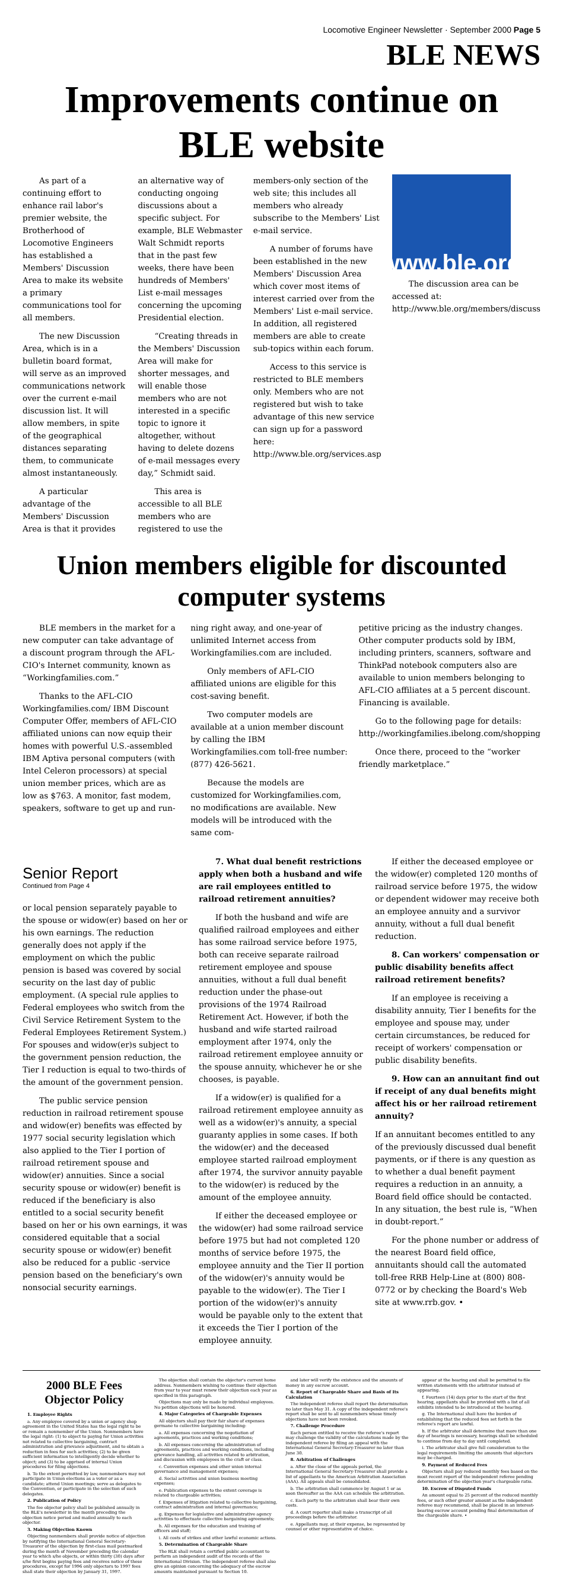Locomotive Engineer Newsletter · September 2000 Page 5
BLE NEWS
Improvements continue on BLE website
As part of a continuing effort to enhance rail labor's premier website, the Brotherhood of Locomotive Engineers has established a Members' Discussion Area to make its website a primary communications tool for all members.
The new Discussion Area, which is in a bulletin board format, will serve as an improved communications network over the current e-mail discussion list. It will allow members, in spite of the geographical distances separating them, to communicate almost instantaneously.
A particular advantage of the Members' Discussion Area is that it provides
an alternative way of conducting ongoing discussions about a specific subject. For example, BLE Webmaster Walt Schmidt reports that in the past few weeks, there have been hundreds of Members' List e-mail messages concerning the upcoming Presidential election.
“Creating threads in the Members' Discussion Area will make for shorter messages, and will enable those members who are not interested in a specific topic to ignore it altogether, without having to delete dozens of e-mail messages every day,” Schmidt said.
This area is accessible to all BLE members who are registered to use the
members-only section of the web site; this includes all members who already subscribe to the Members' List e-mail service.
A number of forums have been established in the new Members' Discussion Area which cover most items of interest carried over from the Members' List e-mail service. In addition, all registered members are able to create sub-topics within each forum.
Access to this service is restricted to BLE members only. Members who are not registered but wish to take advantage of this new service can sign up for a password here:
http://www.ble.org/services.asp
www.ble.org
The discussion area can be accessed at:
http://www.ble.org/members/discuss
Union members eligible for discounted computer systems
BLE members in the market for a new computer can take advantage of a discount program through the AFL-CIO's Internet community, known as “Workingfamilies.com.”
Thanks to the AFL-CIO Workingfamilies.com/ IBM Discount Computer Offer, members of AFL-CIO affiliated unions can now equip their homes with powerful U.S.-assembled IBM Aptiva personal computers (with Intel Celeron processors) at special union member prices, which are as low as $763. A monitor, fast modem, speakers, software to get up and run-
ning right away, and one-year of unlimited Internet access from Workingfamilies.com are included.
Only members of AFL-CIO affiliated unions are eligible for this cost-saving benefit.
Two computer models are available at a union member discount by calling the IBM Workingfamilies.com toll-free number: (877) 426-5621.
Because the models are customized for Workingfamilies.com, no modifications are available. New models will be introduced with the same com-
petitive pricing as the industry changes. Other computer products sold by IBM, including printers, scanners, software and ThinkPad notebook computers also are available to union members belonging to AFL-CIO affiliates at a 5 percent discount. Financing is available.
Go to the following page for details:
http://workingfamilies.ibelong.com/shopping
Once there, proceed to the “worker friendly marketplace.”
Senior Report
Continued from Page 4
or local pension separately payable to the spouse or widow(er) based on her or his own earnings. The reduction generally does not apply if the employment on which the public pension is based was covered by social security on the last day of public employment. (A special rule applies to Federal employees who switch from the Civil Service Retirement System to the Federal Employees Retirement System.) For spouses and widow(er)s subject to the government pension reduction, the Tier I reduction is equal to two-thirds of the amount of the government pension.
The public service pension reduction in railroad retirement spouse and widow(er) benefits was effected by 1977 social security legislation which also applied to the Tier I portion of railroad retirement spouse and widow(er) annuities. Since a social security spouse or widow(er) benefit is reduced if the beneficiary is also entitled to a social security benefit based on her or his own earnings, it was considered equitable that a social security spouse or widow(er) benefit also be reduced for a public -service pension based on the beneficiary's own nonsocial security earnings.
7. What dual benefit restrictions apply when both a husband and wife are rail employees entitled to railroad retirement annuities?
If both the husband and wife are qualified railroad employees and either has some railroad service before 1975, both can receive separate railroad retirement employee and spouse annuities, without a full dual benefit reduction under the phase-out provisions of the 1974 Railroad Retirement Act. However, if both the husband and wife started railroad employment after 1974, only the railroad retirement employee annuity or the spouse annuity, whichever he or she chooses, is payable.
If a widow(er) is qualified for a railroad retirement employee annuity as well as a widow(er)'s annuity, a special guaranty applies in some cases. If both the widow(er) and the deceased employee started railroad employment after 1974, the survivor annuity payable to the widow(er) is reduced by the amount of the employee annuity.
If either the deceased employee or the widow(er) had some railroad service before 1975 but had not completed 120 months of service before 1975, the employee annuity and the Tier II portion of the widow(er)'s annuity would be payable to the widow(er). The Tier I portion of the widow(er)'s annuity would be payable only to the extent that it exceeds the Tier I portion of the employee annuity.
If either the deceased employee or the widow(er) completed 120 months of railroad service before 1975, the widow or dependent widower may receive both an employee annuity and a survivor annuity, without a full dual benefit reduction.
8. Can workers' compensation or public disability benefits affect railroad retirement benefits?
If an employee is receiving a disability annuity, Tier I benefits for the employee and spouse may, under certain circumstances, be reduced for receipt of workers' compensation or public disability benefits.
9. How can an annuitant find out if receipt of any dual benefits might affect his or her railroad retirement annuity?
If an annuitant becomes entitled to any of the previously discussed dual benefit payments, or if there is any question as to whether a dual benefit payment requires a reduction in an annuity, a Board field office should be contacted. In any situation, the best rule is, “When in doubt-report.”
For the phone number or address of the nearest Board field office, annuitants should call the automated toll-free RRB Help-Line at (800) 808-0772 or by checking the Board's Web site at www.rrb.gov. •
2000 BLE Fees
Objector Policy
1. Employee Rights
a. Any employee covered by a union or agency shop agreement in the United States has the legal right to be or remain a nonmember of the Union. Nonmembers have the legal right: (1) to object to paying for Union activities not related to collective bargaining, contract administration and grievance adjustment, and to obtain a reduction in fees for such activities; (2) to be given sufficient information to intelligently decide whether to object; and (3) to be apprised of internal Union procedures for filing objections.
b. To the extent permitted by law, nonmembers may not participate in Union elections as a voter or as a candidate; attend Union meetings; serve as delegates to the Convention, or participate in the selection of such delegates.
2. Publication of Policy
The fee objector policy shall be published annually in the BLE's newsletter in the month preceding the objection notice period and mailed annually to each objector.
3. Making Objection Known
Objecting nonmembers shall provide notice of objection by notifying the International General Secretary-Treasurer of the objection by first-class mail postmarked during the month of November preceding the calendar year to which s/he objects, or within thirty (30) days after s/he first begins paying fees and receives notice of these procedures, except for 1996 only objectors to 1997 fees shall state their objection by January 31, 1997.
The objection shall contain the objector's current home address. Nonmembers wishing to continue their objection from year to year must renew their objection each year as specified in this paragraph.
Objections may only be made by individual employees. No petition objections will be honored.
4. Major Categories of Chargeable Expenses
All objectors shall pay their fair share of expenses germane to collective bargaining including:
a. All expenses concerning the negotiation of agreements, practices and working conditions;
b. All expenses concerning the administration of agreements, practices and working conditions, including grievance handling, all activities related to arbitration, and discussion with employees in the craft or class.
c. Convention expenses and other union internal governance and management expenses;
d. Social activities and union business meeting expenses;
e. Publication expenses to the extent coverage is related to chargeable activities;
f. Expenses of litigation related to collective bargaining, contract administration and internal governance;
g. Expenses for legislative and administrative agency activities to effectuate collective bargaining agreements;
h. All expenses for the education and training of officers and staff;
i. All costs of strikes and other lawful economic actions.
5. Determination of Chargeable Share
The BLE shall retain a certified public accountant to perform an independent audit of the records of the International Division. The independent referee shall also give an opinion concerning the adequacy of the escrow amounts maintained pursuant to Section 10.
and later will verify the existence and the amounts of money in any escrow account.
6. Report of Chargeable Share and Basis of Its Calculation
The independent referee shall report the determination no later than May 31. A copy of the independent referee's report shall be sent to all nonmembers whose timely objections have not been revoked.
7. Challenge Procedure
Each person entitled to receive the referee's report may challenge the validity of the calculations made by the independent referee by filing an appeal with the International General Secretary-Treasurer no later than June 30.
8. Arbitration of Challenges
a. After the close of the appeals period, the International General Secretary-Treasurer shall provide a list of appellants to the American Arbitration Association (AAA). All appeals shall be consolidated.
b. The arbitration shall commence by August 1 or as soon thereafter as the AAA can schedule the arbitration.
c. Each party to the arbitration shall bear their own costs.
d. A court reporter shall make a transcript of all proceedings before the arbitrator.
e. Appellants may, at their expense, be represented by counsel or other representative of choice.
appear at the hearing and shall be permitted to file written statements with the arbitrator instead of appearing.
f. Fourteen (14) days prior to the start of the first hearing, appellants shall be provided with a list of all exhibits intended to be introduced at the hearing.
g. The International shall have the burden of establishing that the reduced fees set forth in the referee's report are lawful.
h. If the arbitrator shall determine that more than one day of hearings is necessary, hearings shall be scheduled to continue from day to day until completed.
i. The arbitrator shall give full consideration to the legal requirements limiting the amounts that objectors may be charged.
9. Payment of Reduced Fees
Objectors shall pay reduced monthly fees based on the most recent report of the independent referee pending determination of the objection year's chargeable ratio.
10. Escrow of Disputed Funds
An amount equal to 25 percent of the reduced monthly fees, or such other greater amount as the independent referee may recommend, shall be placed in an interest-bearing escrow account pending final determination of the chargeable share. •